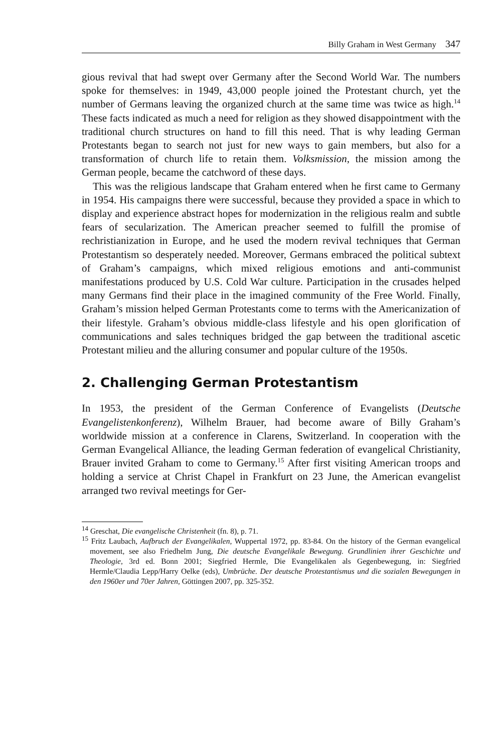Billy Graham in West Germany 347
gious revival that had swept over Germany after the Second World War. The numbers spoke for themselves: in 1949, 43,000 people joined the Protestant church, yet the number of Germans leaving the organized church at the same time was twice as high.<sup>14</sup> These facts indicated as much a need for religion as they showed disappointment with the traditional church structures on hand to fill this need. That is why leading German Protestants began to search not just for new ways to gain members, but also for a transformation of church life to retain them. Volksmission, the mission among the German people, became the catchword of these days.
This was the religious landscape that Graham entered when he first came to Germany in 1954. His campaigns there were successful, because they provided a space in which to display and experience abstract hopes for modernization in the religious realm and subtle fears of secularization. The American preacher seemed to fulfill the promise of rechristianization in Europe, and he used the modern revival techniques that German Protestantism so desperately needed. Moreover, Germans embraced the political subtext of Graham’s campaigns, which mixed religious emotions and anti-communist manifestations produced by U.S. Cold War culture. Participation in the crusades helped many Germans find their place in the imagined community of the Free World. Finally, Graham’s mission helped German Protestants come to terms with the Americanization of their lifestyle. Graham’s obvious middle-class lifestyle and his open glorification of communications and sales techniques bridged the gap between the traditional ascetic Protestant milieu and the alluring consumer and popular culture of the 1950s.
2. Challenging German Protestantism
In 1953, the president of the German Conference of Evangelists (Deutsche Evangelistenkonferenz), Wilhelm Brauer, had become aware of Billy Graham’s worldwide mission at a conference in Clarens, Switzerland. In cooperation with the German Evangelical Alliance, the leading German federation of evangelical Christianity, Brauer invited Graham to come to Germany.<sup>15</sup> After first visiting American troops and holding a service at Christ Chapel in Frankfurt on 23 June, the American evangelist arranged two revival meetings for Ger-
<sup>14</sup> Greschat, Die evangelische Christenheit (fn. 8), p. 71.
<sup>15</sup> Fritz Laubach, Aufbruch der Evangelikalen, Wuppertal 1972, pp. 83-84. On the history of the German evangelical movement, see also Friedhelm Jung, Die deutsche Evangelikale Bewegung. Grundlinien ihrer Geschichte und Theologie, 3rd ed. Bonn 2001; Siegfried Hermle, Die Evangelikalen als Gegenbewegung, in: Siegfried Hermle/Claudia Lepp/Harry Oelke (eds), Umbrüche. Der deutsche Protestantismus und die sozialen Bewegungen in den 1960er und 70er Jahren, Göttingen 2007, pp. 325-352.